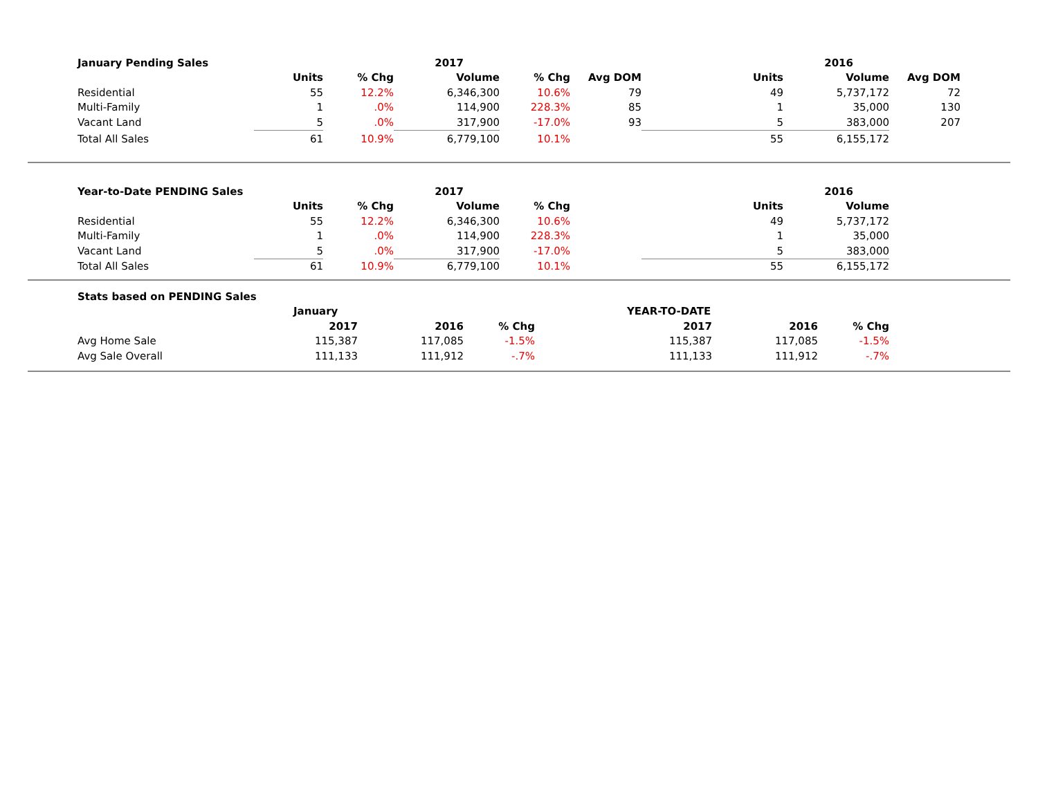| January Pending Sales | | | 2017 | | | | 2016 | | |
| --- | --- | --- | --- | --- | --- | --- | --- | --- | --- |
| | Units | % Chg | Volume | % Chg | Avg DOM | Units | Volume | Avg DOM | |
| Residential | 55 | 12.2% | 6,346,300 | 10.6% | 79 | 49 | 5,737,172 | 72 | |
| Multi-Family | 1 | .0% | 114,900 | 228.3% | 85 | 1 | 35,000 | 130 | |
| Vacant Land | 5 | .0% | 317,900 | -17.0% | 93 | 5 | 383,000 | 207 | |
| Total All Sales | 61 | 10.9% | 6,779,100 | 10.1% | | 55 | 6,155,172 | | |
| Year-to-Date PENDING Sales | | | 2017 | | | | 2016 | | |
| --- | --- | --- | --- | --- | --- | --- | --- | --- | --- |
| | Units | % Chg | Volume | % Chg | | Units | Volume | | |
| Residential | 55 | 12.2% | 6,346,300 | 10.6% | | 49 | 5,737,172 | | |
| Multi-Family | 1 | .0% | 114,900 | 228.3% | | 1 | 35,000 | | |
| Vacant Land | 5 | .0% | 317,900 | -17.0% | | 5 | 383,000 | | |
| Total All Sales | 61 | 10.9% | 6,779,100 | 10.1% | | 55 | 6,155,172 | | |
| Stats based on PENDING Sales | | | | | | | |
| --- | --- | --- | --- | --- | --- | --- | --- |
| | January | | | YEAR-TO-DATE | | | |
| | 2017 | 2016 | % Chg | 2017 | 2016 | % Chg | |
| Avg Home Sale | 115,387 | 117,085 | -1.5% | 115,387 | 117,085 | -1.5% | |
| Avg Sale Overall | 111,133 | 111,912 | -.7% | 111,133 | 111,912 | -.7% | |